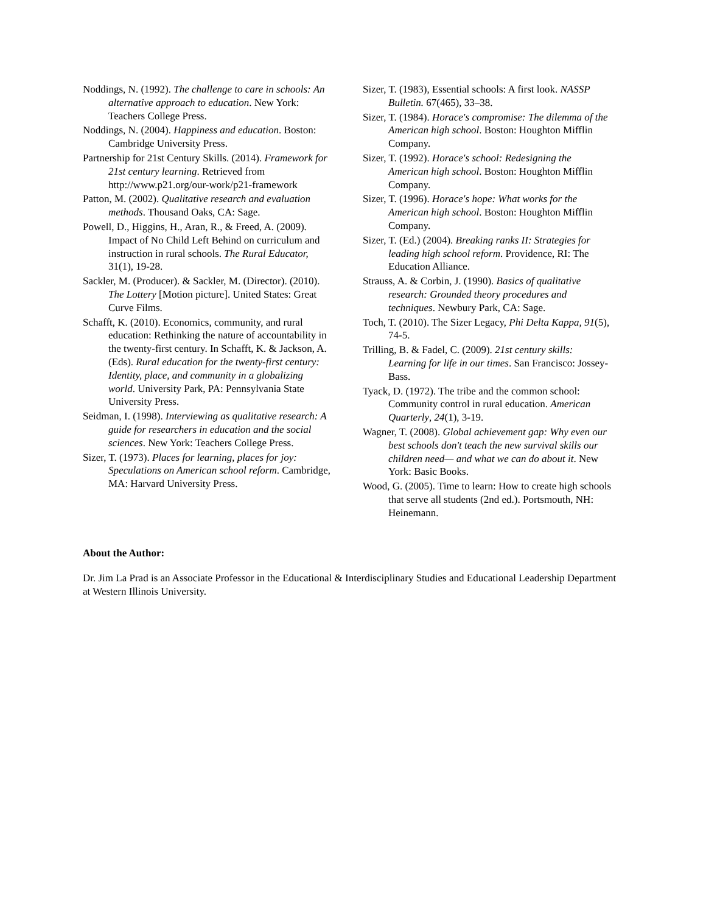Noddings, N. (1992). The challenge to care in schools: An alternative approach to education. New York: Teachers College Press.
Noddings, N. (2004). Happiness and education. Boston: Cambridge University Press.
Partnership for 21st Century Skills. (2014). Framework for 21st century learning. Retrieved from http://www.p21.org/our-work/p21-framework
Patton, M. (2002). Qualitative research and evaluation methods. Thousand Oaks, CA: Sage.
Powell, D., Higgins, H., Aran, R., & Freed, A. (2009). Impact of No Child Left Behind on curriculum and instruction in rural schools. The Rural Educator, 31(1), 19-28.
Sackler, M. (Producer). & Sackler, M. (Director). (2010). The Lottery [Motion picture]. United States: Great Curve Films.
Schafft, K. (2010). Economics, community, and rural education: Rethinking the nature of accountability in the twenty-first century. In Schafft, K. & Jackson, A. (Eds). Rural education for the twenty-first century: Identity, place, and community in a globalizing world. University Park, PA: Pennsylvania State University Press.
Seidman, I. (1998). Interviewing as qualitative research: A guide for researchers in education and the social sciences. New York: Teachers College Press.
Sizer, T. (1973). Places for learning, places for joy: Speculations on American school reform. Cambridge, MA: Harvard University Press.
Sizer, T. (1983), Essential schools: A first look. NASSP Bulletin. 67(465), 33–38.
Sizer, T. (1984). Horace's compromise: The dilemma of the American high school. Boston: Houghton Mifflin Company.
Sizer, T. (1992). Horace's school: Redesigning the American high school. Boston: Houghton Mifflin Company.
Sizer, T. (1996). Horace's hope: What works for the American high school. Boston: Houghton Mifflin Company.
Sizer, T. (Ed.) (2004). Breaking ranks II: Strategies for leading high school reform. Providence, RI: The Education Alliance.
Strauss, A. & Corbin, J. (1990). Basics of qualitative research: Grounded theory procedures and techniques. Newbury Park, CA: Sage.
Toch, T. (2010). The Sizer Legacy, Phi Delta Kappa, 91(5), 74-5.
Trilling, B. & Fadel, C. (2009). 21st century skills: Learning for life in our times. San Francisco: Jossey-Bass.
Tyack, D. (1972). The tribe and the common school: Community control in rural education. American Quarterly, 24(1), 3-19.
Wagner, T. (2008). Global achievement gap: Why even our best schools don't teach the new survival skills our children need— and what we can do about it. New York: Basic Books.
Wood, G. (2005). Time to learn: How to create high schools that serve all students (2nd ed.). Portsmouth, NH: Heinemann.
About the Author:
Dr. Jim La Prad is an Associate Professor in the Educational & Interdisciplinary Studies and Educational Leadership Department at Western Illinois University.